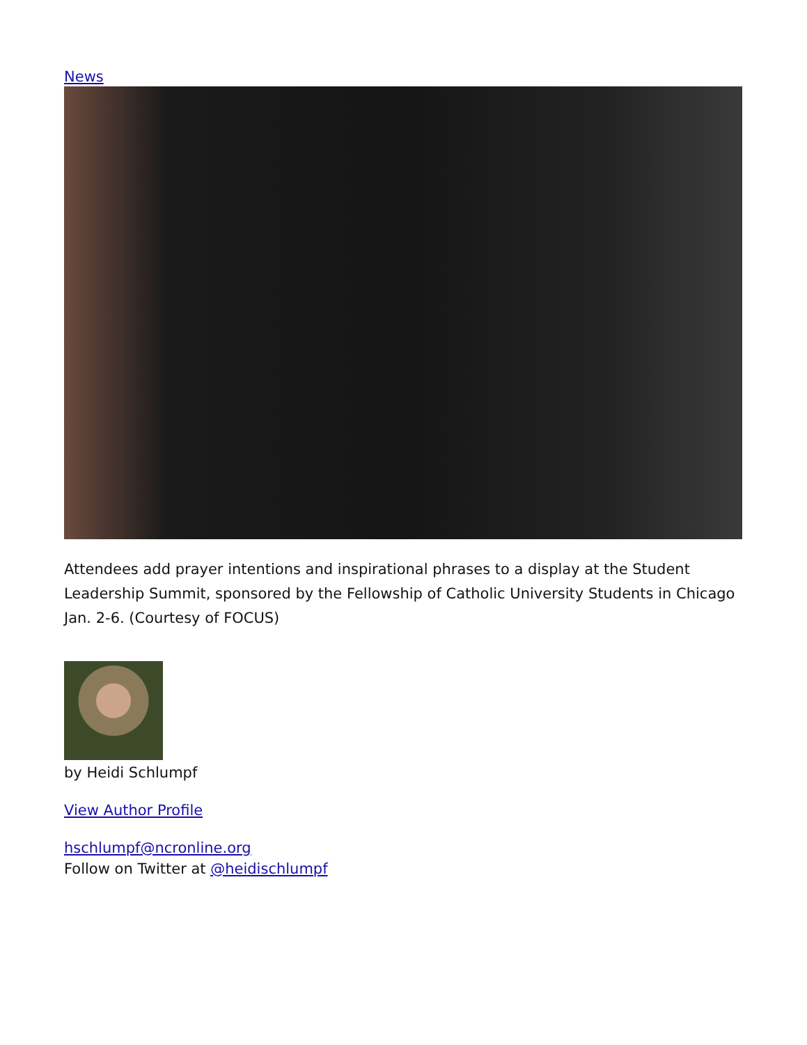News
Attendees add prayer intentions and inspirational phrases to a display at the Student Leadership Summit, sponsored by the Fellowship of Catholic University Students in Chicago Jan. 2-6. (Courtesy of FOCUS)
by Heidi Schlumpf
View Author Profile
hschlumpf@ncronline.org
Follow on Twitter at @heidischlumpf